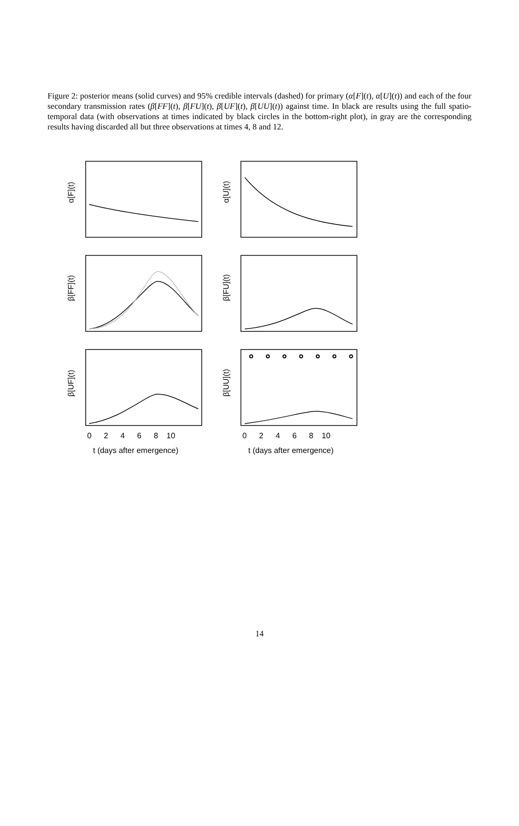Figure 2: posterior means (solid curves) and 95% credible intervals (dashed) for primary (α[F](t), α[U](t)) and each of the four secondary transmission rates (β[FF](t), β[FU](t), β[UF](t), β[UU](t)) against time. In black are results using the full spatio-temporal data (with observations at times indicated by black circles in the bottom-right plot), in gray are the corresponding results having discarded all but three observations at times 4, 8 and 12.
α[F](t)
α[U](t)
β[FF](t)
β[FU](t)
β[UF](t)
β[UU](t)
0
2
4
6
8
10
0
2
4
6
8
10
t (days after emergence)
t (days after emergence)
14